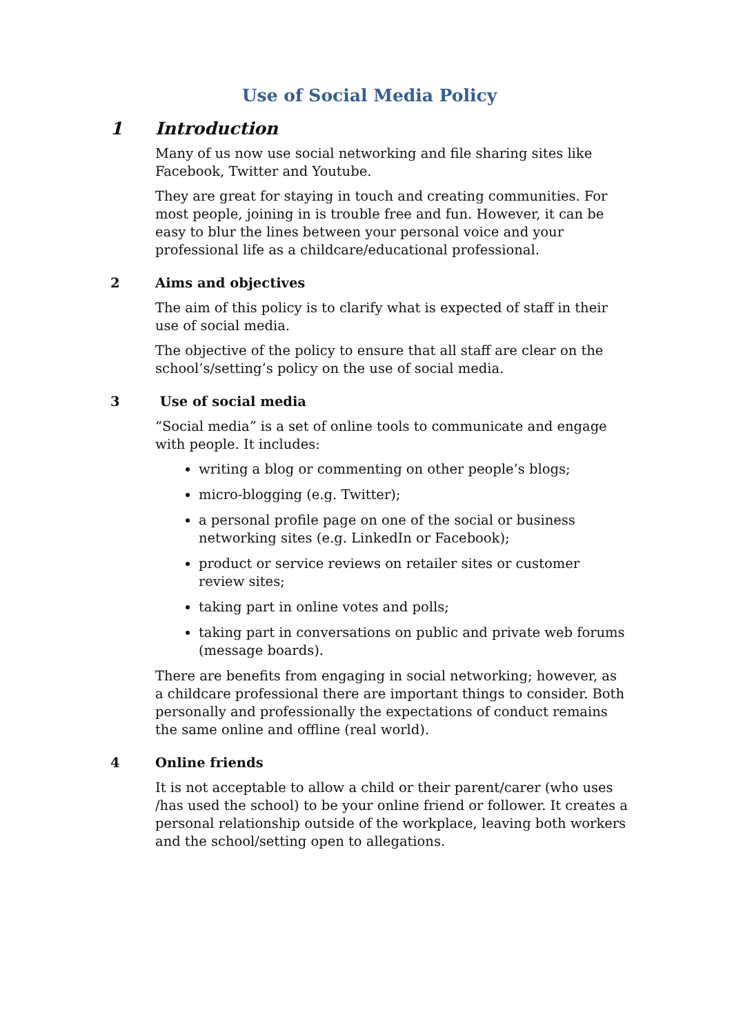Use of Social Media Policy
1 Introduction
Many of us now use social networking and file sharing sites like Facebook, Twitter and Youtube.
They are great for staying in touch and creating communities. For most people, joining in is trouble free and fun. However, it can be easy to blur the lines between your personal voice and your professional life as a childcare/educational professional.
2 Aims and objectives
The aim of this policy is to clarify what is expected of staff in their use of social media.
The objective of the policy to ensure that all staff are clear on the school’s/setting’s policy on the use of social media.
3 Use of social media
“Social media” is a set of online tools to communicate and engage with people. It includes:
writing a blog or commenting on other people’s blogs;
micro-blogging (e.g. Twitter);
a personal profile page on one of the social or business networking sites (e.g. LinkedIn or Facebook);
product or service reviews on retailer sites or customer review sites;
taking part in online votes and polls;
taking part in conversations on public and private web forums (message boards).
There are benefits from engaging in social networking; however, as a childcare professional there are important things to consider. Both personally and professionally the expectations of conduct remains the same online and offline (real world).
4 Online friends
It is not acceptable to allow a child or their parent/carer (who uses /has used the school) to be your online friend or follower. It creates a personal relationship outside of the workplace, leaving both workers and the school/setting open to allegations.